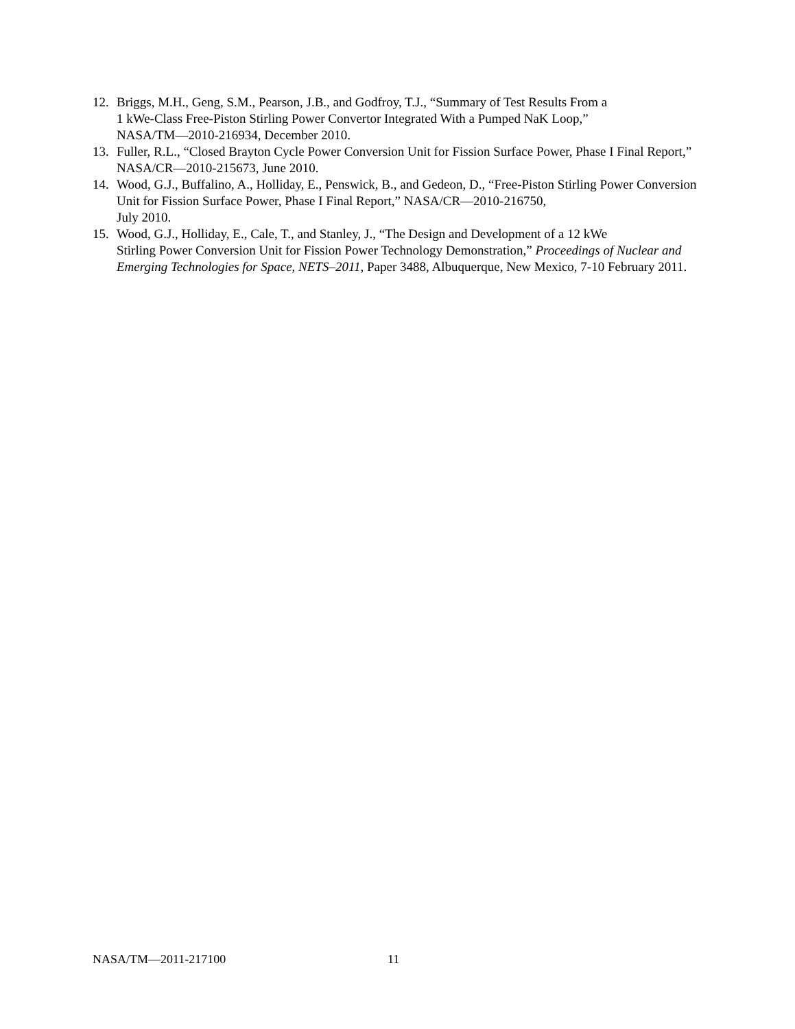12. Briggs, M.H., Geng, S.M., Pearson, J.B., and Godfroy, T.J., “Summary of Test Results From a
1 kWe-Class Free-Piston Stirling Power Convertor Integrated With a Pumped NaK Loop,”
NASA/TM—2010-216934, December 2010.
13. Fuller, R.L., “Closed Brayton Cycle Power Conversion Unit for Fission Surface Power, Phase I Final Report,” NASA/CR—2010-215673, June 2010.
14. Wood, G.J., Buffalino, A., Holliday, E., Penswick, B., and Gedeon, D., “Free-Piston Stirling Power Conversion Unit for Fission Surface Power, Phase I Final Report,” NASA/CR—2010-216750,
July 2010.
15. Wood, G.J., Holliday, E., Cale, T., and Stanley, J., “The Design and Development of a 12 kWe
Stirling Power Conversion Unit for Fission Power Technology Demonstration,” Proceedings of Nuclear and Emerging Technologies for Space, NETS–2011, Paper 3488, Albuquerque, New Mexico, 7-10 February 2011.
NASA/TM—2011-217100 11